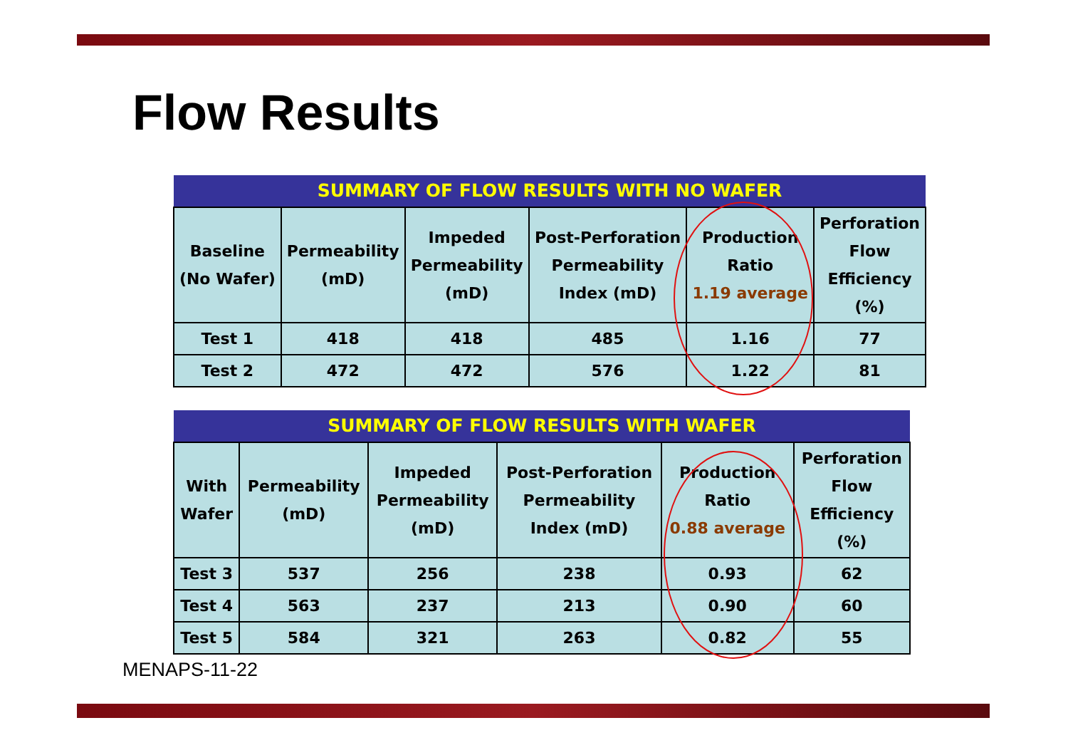Flow Results
| SUMMARY OF FLOW RESULTS WITH NO WAFER | | | | | |
| --- | --- | --- | --- | --- | --- |
| Baseline (No Wafer) | Permeability (mD) | Impeded Permeability (mD) | Post-Perforation Permeability Index (mD) | Production Ratio 1.19 average | Perforation Flow Efficiency (%) |
| Test 1 | 418 | 418 | 485 | 1.16 | 77 |
| Test 2 | 472 | 472 | 576 | 1.22 | 81 |
| SUMMARY OF FLOW RESULTS WITH WAFER | | | | | |
| --- | --- | --- | --- | --- | --- |
| With Wafer | Permeability (mD) | Impeded Permeability (mD) | Post-Perforation Permeability Index (mD) | Production Ratio 0.88 average | Perforation Flow Efficiency (%) |
| Test 3 | 537 | 256 | 238 | 0.93 | 62 |
| Test 4 | 563 | 237 | 213 | 0.90 | 60 |
| Test 5 | 584 | 321 | 263 | 0.82 | 55 |
MENAPS-11-22